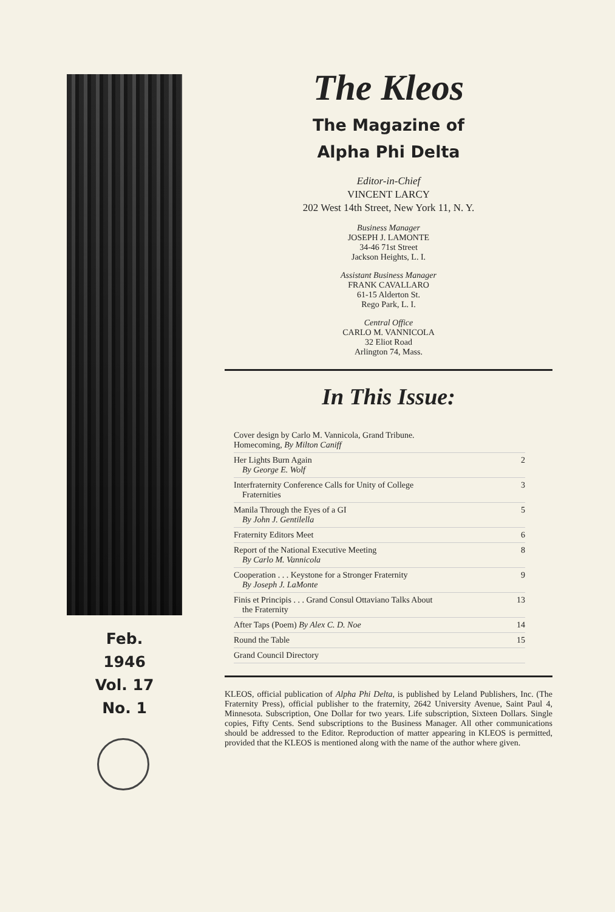Feb.
1946
Vol. 17
No. 1
The Kleos
The Magazine of
Alpha Phi Delta
Editor-in-Chief
VINCENT LARCY
202 West 14th Street, New York 11, N. Y.
Business Manager
JOSEPH J. LAMONTE
34-46 71st Street
Jackson Heights, L. I.
Assistant Business Manager
FRANK CAVALLARO
61-15 Alderton St.
Rego Park, L. I.
Central Office
CARLO M. VANNICOLA
32 Eliot Road
Arlington 74, Mass.
In This Issue:
Cover design by Carlo M. Vannicola, Grand Tribune.
Homecoming, By Milton Caniff
Her Lights Burn Again
By George E. Wolf 2
Interfraternity Conference Calls for Unity of College
Fraternities 3
Manila Through the Eyes of a GI
By John J. Gentilella 5
Fraternity Editors Meet 6
Report of the National Executive Meeting
By Carlo M. Vannicola 8
Cooperation . . . Keystone for a Stronger Fraternity
By Joseph J. LaMonte 9
Finis et Principis . . . Grand Consul Ottaviano Talks About
the Fraternity 13
After Taps (Poem) By Alex C. D. Noe 14
Round the Table 15
Grand Council Directory
KLEOS, official publication of Alpha Phi Delta, is published by Leland Publishers, Inc. (The Fraternity Press), official publisher to the fraternity, 2642 University Avenue, Saint Paul 4, Minnesota. Subscription, One Dollar for two years. Life subscription, Sixteen Dollars. Single copies, Fifty Cents. Send subscriptions to the Business Manager. All other communications should be addressed to the Editor. Reproduction of matter appearing in KLEOS is permitted, provided that the KLEOS is mentioned along with the name of the author where given.